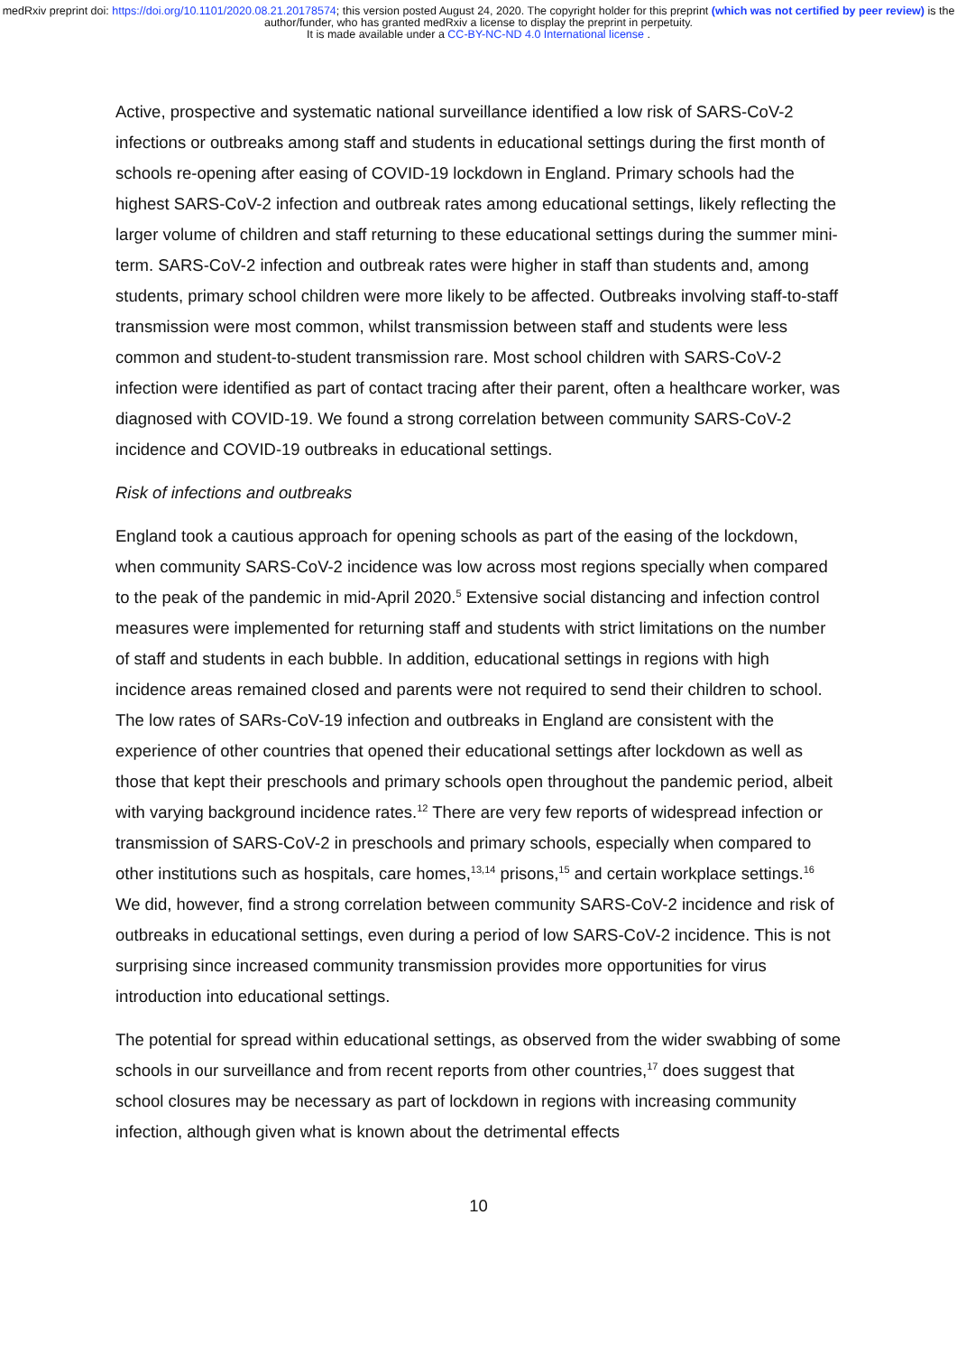medRxiv preprint doi: https://doi.org/10.1101/2020.08.21.20178574; this version posted August 24, 2020. The copyright holder for this preprint (which was not certified by peer review) is the author/funder, who has granted medRxiv a license to display the preprint in perpetuity.
It is made available under a CC-BY-NC-ND 4.0 International license .
Active, prospective and systematic national surveillance identified a low risk of SARS-CoV-2 infections or outbreaks among staff and students in educational settings during the first month of schools re-opening after easing of COVID-19 lockdown in England. Primary schools had the highest SARS-CoV-2 infection and outbreak rates among educational settings, likely reflecting the larger volume of children and staff returning to these educational settings during the summer mini-term. SARS-CoV-2 infection and outbreak rates were higher in staff than students and, among students, primary school children were more likely to be affected. Outbreaks involving staff-to-staff transmission were most common, whilst transmission between staff and students were less common and student-to-student transmission rare. Most school children with SARS-CoV-2 infection were identified as part of contact tracing after their parent, often a healthcare worker, was diagnosed with COVID-19. We found a strong correlation between community SARS-CoV-2 incidence and COVID-19 outbreaks in educational settings.
Risk of infections and outbreaks
England took a cautious approach for opening schools as part of the easing of the lockdown, when community SARS-CoV-2 incidence was low across most regions specially when compared to the peak of the pandemic in mid-April 2020.<sup>5</sup> Extensive social distancing and infection control measures were implemented for returning staff and students with strict limitations on the number of staff and students in each bubble. In addition, educational settings in regions with high incidence areas remained closed and parents were not required to send their children to school. The low rates of SARs-CoV-19 infection and outbreaks in England are consistent with the experience of other countries that opened their educational settings after lockdown as well as those that kept their preschools and primary schools open throughout the pandemic period, albeit with varying background incidence rates.<sup>12</sup> There are very few reports of widespread infection or transmission of SARS-CoV-2 in preschools and primary schools, especially when compared to other institutions such as hospitals, care homes,<sup>13,14</sup> prisons,<sup>15</sup> and certain workplace settings.<sup>16</sup> We did, however, find a strong correlation between community SARS-CoV-2 incidence and risk of outbreaks in educational settings, even during a period of low SARS-CoV-2 incidence. This is not surprising since increased community transmission provides more opportunities for virus introduction into educational settings.
The potential for spread within educational settings, as observed from the wider swabbing of some schools in our surveillance and from recent reports from other countries,<sup>17</sup> does suggest that school closures may be necessary as part of lockdown in regions with increasing community infection, although given what is known about the detrimental effects
10